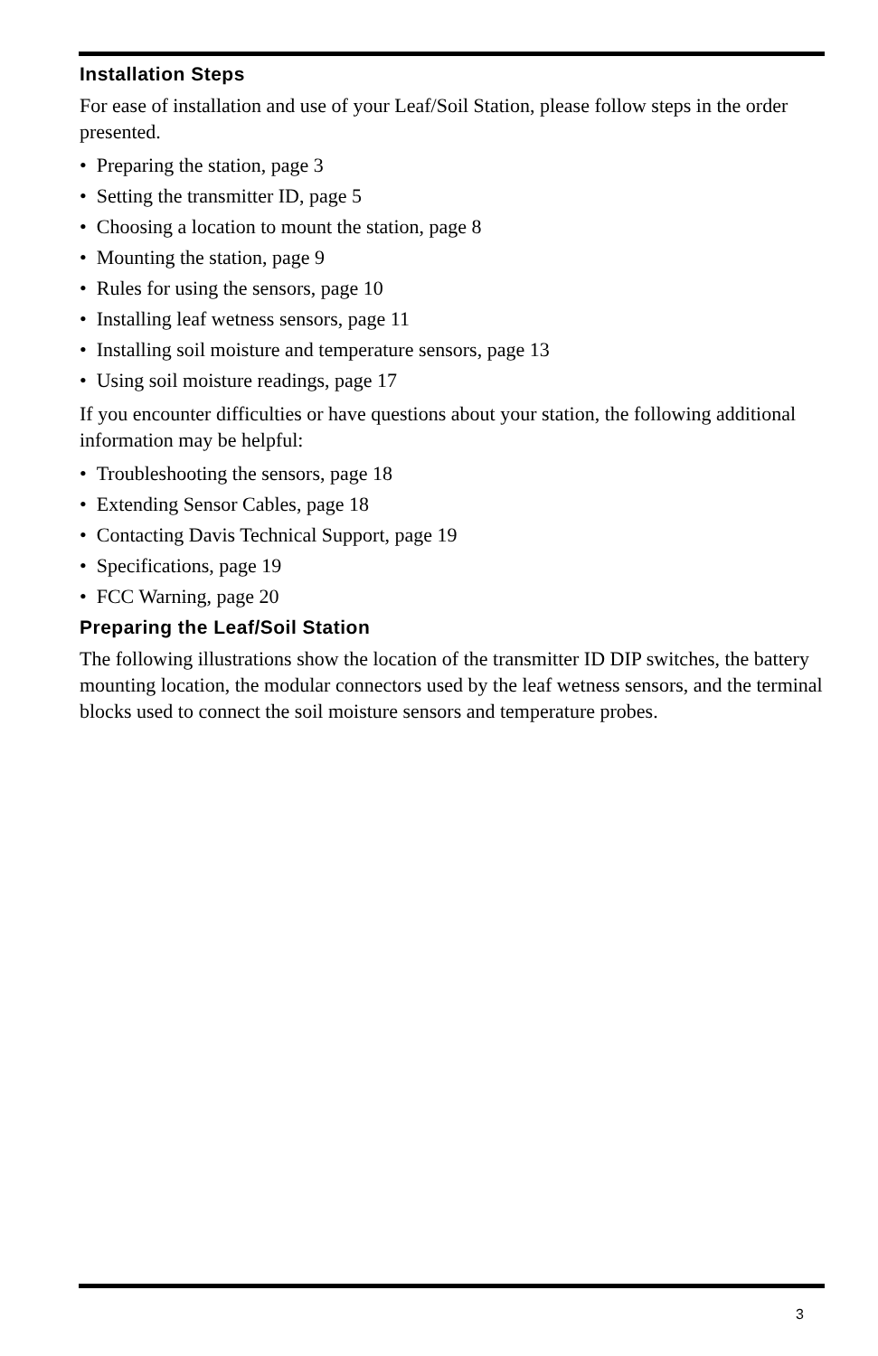Installation Steps
For ease of installation and use of your Leaf/Soil Station, please follow steps in the order presented.
• Preparing the station, page 3
• Setting the transmitter ID, page 5
• Choosing a location to mount the station, page 8
• Mounting the station, page 9
• Rules for using the sensors, page 10
• Installing leaf wetness sensors, page 11
• Installing soil moisture and temperature sensors, page 13
• Using soil moisture readings, page 17
If you encounter difficulties or have questions about your station, the following additional information may be helpful:
• Troubleshooting the sensors, page 18
• Extending Sensor Cables, page 18
• Contacting Davis Technical Support, page 19
• Specifications, page 19
• FCC Warning, page 20
Preparing the Leaf/Soil Station
The following illustrations show the location of the transmitter ID DIP switches, the battery mounting location, the modular connectors used by the leaf wetness sensors, and the terminal blocks used to connect the soil moisture sensors and temperature probes.
3